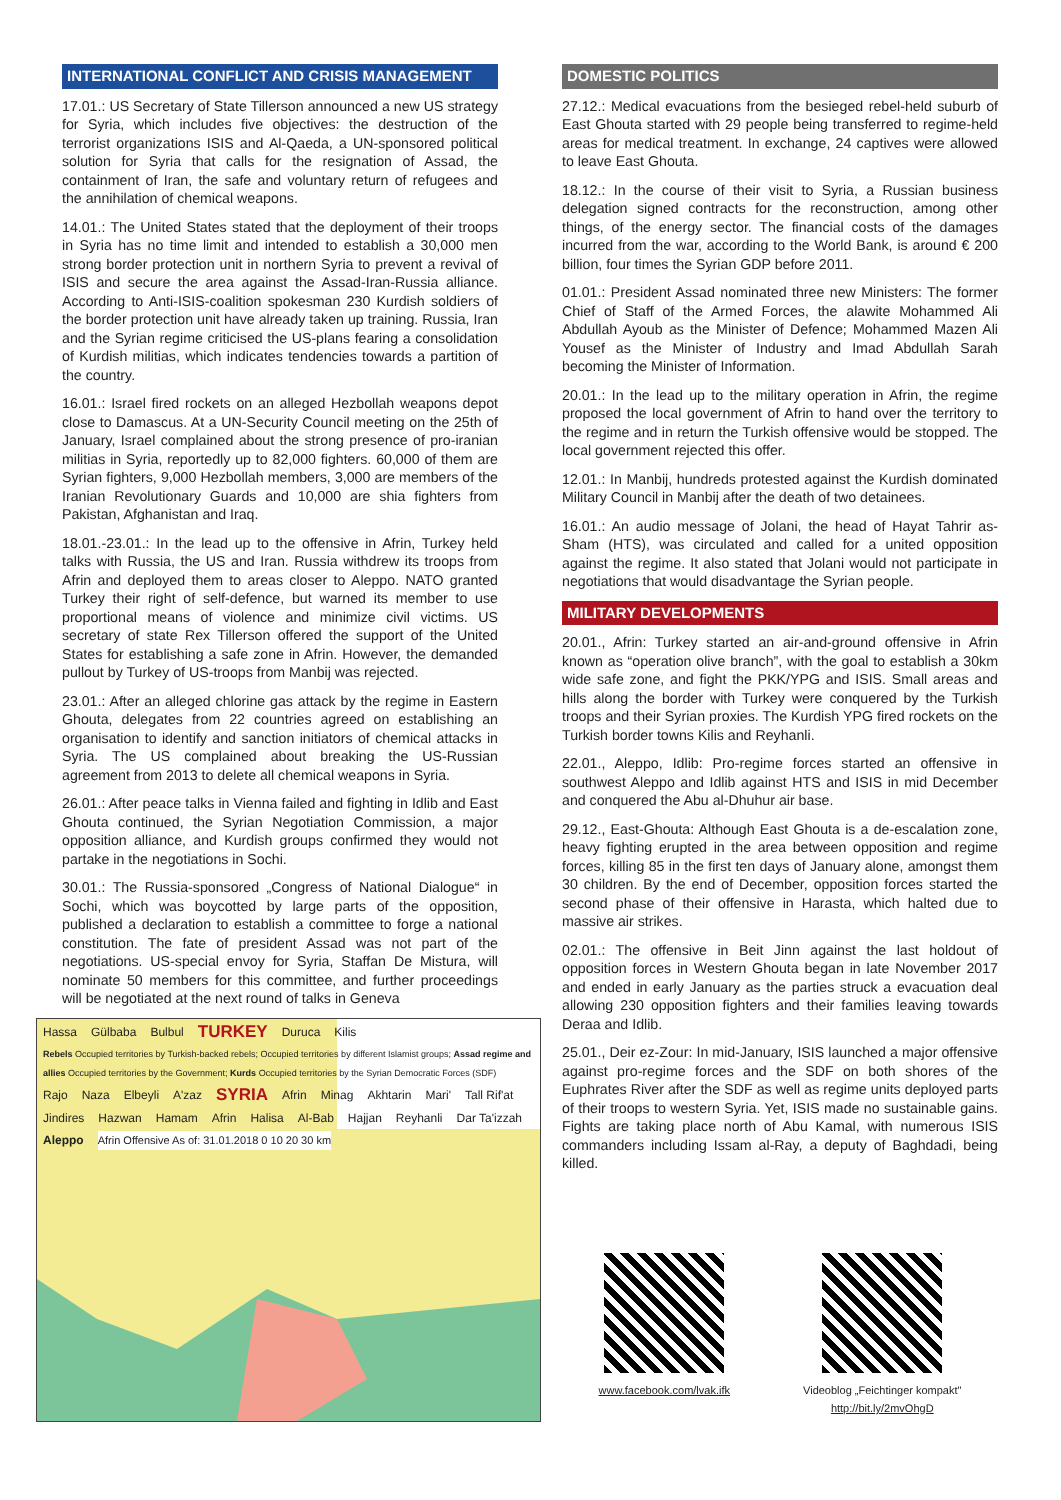INTERNATIONAL CONFLICT AND CRISIS MANAGEMENT
17.01.: US Secretary of State Tillerson announced a new US strategy for Syria, which includes five objectives: the destruction of the terrorist organizations ISIS and Al-Qaeda, a UN-sponsored political solution for Syria that calls for the resignation of Assad, the containment of Iran, the safe and voluntary return of refugees and the annihilation of chemical weapons.
14.01.: The United States stated that the deployment of their troops in Syria has no time limit and intended to establish a 30,000 men strong border protection unit in northern Syria to prevent a revival of ISIS and secure the area against the Assad-Iran-Russia alliance. According to Anti-ISIS-coalition spokesman 230 Kurdish soldiers of the border protection unit have already taken up training. Russia, Iran and the Syrian regime criticised the US-plans fearing a consolidation of Kurdish militias, which indicates tendencies towards a partition of the country.
16.01.: Israel fired rockets on an alleged Hezbollah weapons depot close to Damascus. At a UN-Security Council meeting on the 25th of January, Israel complained about the strong presence of pro-iranian militias in Syria, reportedly up to 82,000 fighters. 60,000 of them are Syrian fighters, 9,000 Hezbollah members, 3,000 are members of the Iranian Revolutionary Guards and 10,000 are shia fighters from Pakistan, Afghanistan and Iraq.
18.01.-23.01.: In the lead up to the offensive in Afrin, Turkey held talks with Russia, the US and Iran. Russia withdrew its troops from Afrin and deployed them to areas closer to Aleppo. NATO granted Turkey their right of self-defence, but warned its member to use proportional means of violence and minimize civil victims. US secretary of state Rex Tillerson offered the support of the United States for establishing a safe zone in Afrin. However, the demanded pullout by Turkey of US-troops from Manbij was rejected.
23.01.: After an alleged chlorine gas attack by the regime in Eastern Ghouta, delegates from 22 countries agreed on establishing an organisation to identify and sanction initiators of chemical attacks in Syria. The US complained about breaking the US-Russian agreement from 2013 to delete all chemical weapons in Syria.
26.01.: After peace talks in Vienna failed and fighting in Idlib and East Ghouta continued, the Syrian Negotiation Commission, a major opposition alliance, and Kurdish groups confirmed they would not partake in the negotiations in Sochi.
30.01.: The Russia-sponsored „Congress of National Dialogue“ in Sochi, which was boycotted by large parts of the opposition, published a declaration to establish a committee to forge a national constitution. The fate of president Assad was not part of the negotiations. US-special envoy for Syria, Staffan De Mistura, will nominate 50 members for this committee, and further proceedings will be negotiated at the next round of talks in Geneva
Hassa Gülbaba Bulbul TURKEY Duruca Kilis Rebels Occupied territories by Turkish-backed rebels; Occupied territories by different Islamist groups; Assad regime and allies Occupied territories by the Government; Kurds Occupied territories by the Syrian Democratic Forces (SDF) Rajo Naza Elbeyli A'zaz SYRIA Afrin Minag Akhtarin Mari' Tall Rif'at Jindires Hazwan Hamam Afrin Halisa Al-Bab Hajjan Reyhanli Dar Ta'izzah Aleppo Afrin Offensive As of: 31.01.2018 0 10 20 30 km
DOMESTIC POLITICS
27.12.: Medical evacuations from the besieged rebel-held suburb of East Ghouta started with 29 people being transferred to regime-held areas for medical treatment. In exchange, 24 captives were allowed to leave East Ghouta.
18.12.: In the course of their visit to Syria, a Russian business delegation signed contracts for the reconstruction, among other things, of the energy sector. The financial costs of the damages incurred from the war, according to the World Bank, is around € 200 billion, four times the Syrian GDP before 2011.
01.01.: President Assad nominated three new Ministers: The former Chief of Staff of the Armed Forces, the alawite Mohammed Ali Abdullah Ayoub as the Minister of Defence; Mohammed Mazen Ali Yousef as the Minister of Industry and Imad Abdullah Sarah becoming the Minister of Information.
20.01.: In the lead up to the military operation in Afrin, the regime proposed the local government of Afrin to hand over the territory to the regime and in return the Turkish offensive would be stopped. The local government rejected this offer.
12.01.: In Manbij, hundreds protested against the Kurdish dominated Military Council in Manbij after the death of two detainees.
16.01.: An audio message of Jolani, the head of Hayat Tahrir as-Sham (HTS), was circulated and called for a united opposition against the regime. It also stated that Jolani would not participate in negotiations that would disadvantage the Syrian people.
MILITARY DEVELOPMENTS
20.01., Afrin: Turkey started an air-and-ground offensive in Afrin known as “operation olive branch”, with the goal to establish a 30km wide safe zone, and fight the PKK/YPG and ISIS. Small areas and hills along the border with Turkey were conquered by the Turkish troops and their Syrian proxies. The Kurdish YPG fired rockets on the Turkish border towns Kilis and Reyhanli.
22.01., Aleppo, Idlib: Pro-regime forces started an offensive in southwest Aleppo and Idlib against HTS and ISIS in mid December and conquered the Abu al-Dhuhur air base.
29.12., East-Ghouta: Although East Ghouta is a de-escalation zone, heavy fighting erupted in the area between opposition and regime forces, killing 85 in the first ten days of January alone, amongst them 30 children. By the end of December, opposition forces started the second phase of their offensive in Harasta, which halted due to massive air strikes.
02.01.: The offensive in Beit Jinn against the last holdout of opposition forces in Western Ghouta began in late November 2017 and ended in early January as the parties struck a evacuation deal allowing 230 opposition fighters and their families leaving towards Deraa and Idlib.
25.01., Deir ez-Zour: In mid-January, ISIS launched a major offensive against pro-regime forces and the SDF on both shores of the Euphrates River after the SDF as well as regime units deployed parts of their troops to western Syria. Yet, ISIS made no sustainable gains. Fights are taking place north of Abu Kamal, with numerous ISIS commanders including Issam al-Ray, a deputy of Baghdadi, being killed.
www.facebook.com/lvak.ifk Videoblog „Feichtinger kompakt"
http://bit.ly/2mvOhgD